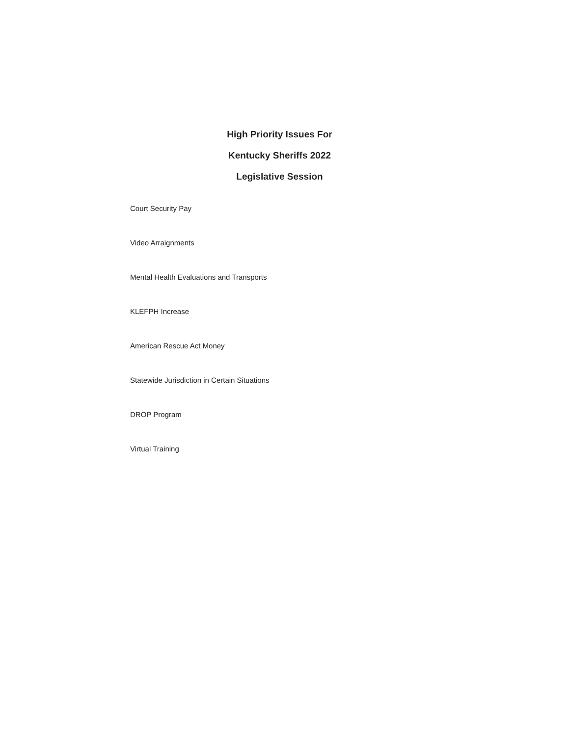High Priority Issues For
Kentucky Sheriffs 2022
Legislative Session
Court Security Pay
Video Arraignments
Mental Health Evaluations and Transports
KLEFPH Increase
American Rescue Act Money
Statewide Jurisdiction in Certain Situations
DROP Program
Virtual Training